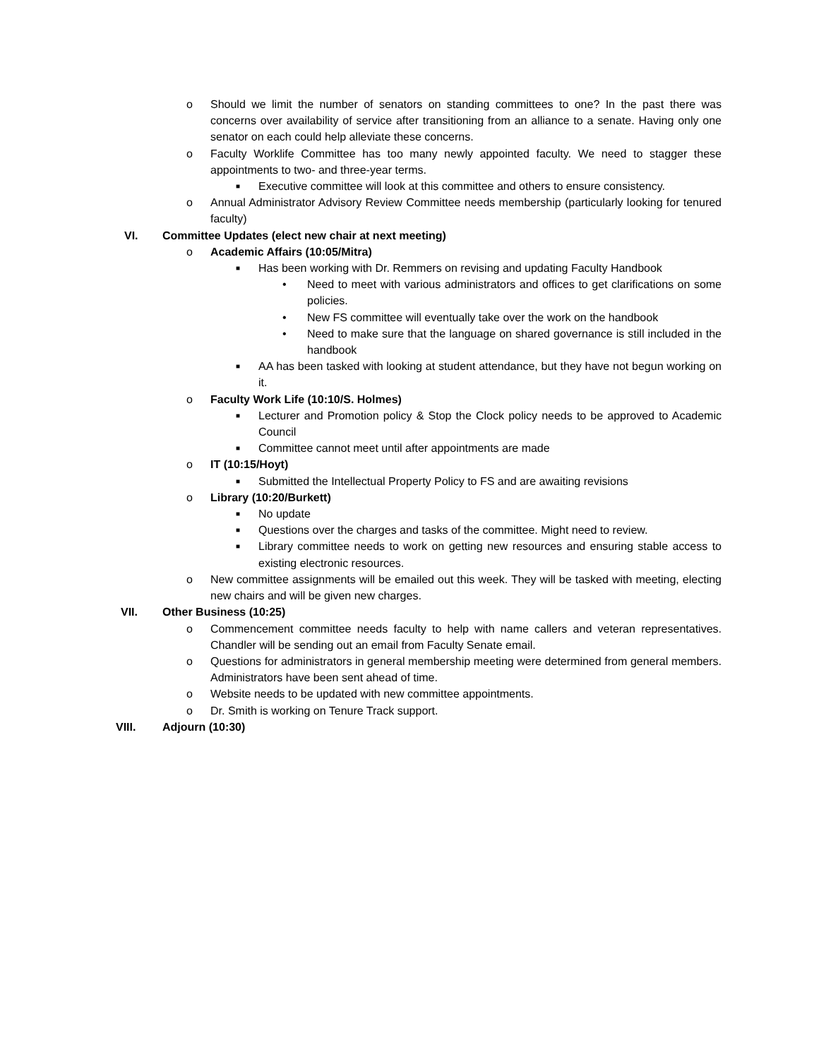o Should we limit the number of senators on standing committees to one? In the past there was concerns over availability of service after transitioning from an alliance to a senate. Having only one senator on each could help alleviate these concerns.
o Faculty Worklife Committee has too many newly appointed faculty. We need to stagger these appointments to two- and three-year terms.
■ Executive committee will look at this committee and others to ensure consistency.
o Annual Administrator Advisory Review Committee needs membership (particularly looking for tenured faculty)
VI. Committee Updates (elect new chair at next meeting)
o Academic Affairs (10:05/Mitra)
■ Has been working with Dr. Remmers on revising and updating Faculty Handbook
• Need to meet with various administrators and offices to get clarifications on some policies.
• New FS committee will eventually take over the work on the handbook
• Need to make sure that the language on shared governance is still included in the handbook
■ AA has been tasked with looking at student attendance, but they have not begun working on it.
o Faculty Work Life (10:10/S. Holmes)
■ Lecturer and Promotion policy & Stop the Clock policy needs to be approved to Academic Council
■ Committee cannot meet until after appointments are made
o IT (10:15/Hoyt)
■ Submitted the Intellectual Property Policy to FS and are awaiting revisions
o Library (10:20/Burkett)
■ No update
■ Questions over the charges and tasks of the committee. Might need to review.
■ Library committee needs to work on getting new resources and ensuring stable access to existing electronic resources.
o New committee assignments will be emailed out this week. They will be tasked with meeting, electing new chairs and will be given new charges.
VII. Other Business (10:25)
o Commencement committee needs faculty to help with name callers and veteran representatives. Chandler will be sending out an email from Faculty Senate email.
o Questions for administrators in general membership meeting were determined from general members. Administrators have been sent ahead of time.
o Website needs to be updated with new committee appointments.
o Dr. Smith is working on Tenure Track support.
VIII. Adjourn (10:30)